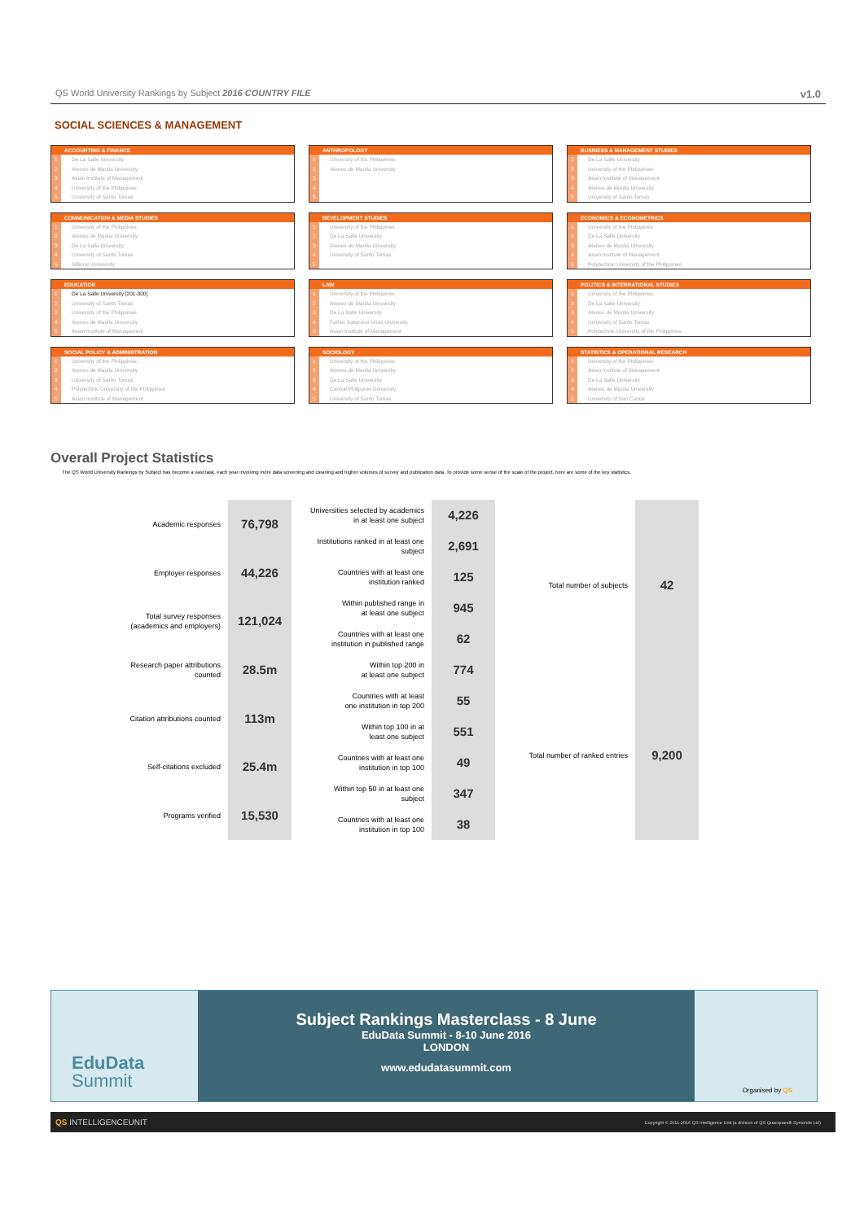QS World University Rankings by Subject 2016 COUNTRY FILE v1.0
SOCIAL SCIENCES & MANAGEMENT
| ACCOUNTING & FINANCE | |
| --- | --- |
| 1 | De La Salle University |
| 2 | Ateneo de Manila University |
| 3 | Asian Institute of Management |
| 4 | University of the Philippines |
| 5 | University of Santo Tomas |
| ANTHROPOLOGY | |
| --- | --- |
| 1 | University of the Philippines |
| 2 | Ateneo de Manila University |
| 3 | |
| 4 | |
| 5 | |
| BUSINESS & MANAGEMENT STUDIES | |
| --- | --- |
| 1 | De La Salle University |
| 2 | University of the Philippines |
| 3 | Asian Institute of Management |
| 4 | Ateneo de Manila University |
| 5 | University of Santo Tomas |
| COMMUNICATION & MEDIA STUDIES | |
| --- | --- |
| 1 | University of the Philippines |
| 2 | Ateneo de Manila University |
| 3 | De La Salle University |
| 4 | University of Santo Tomas |
| 5 | Silliman University |
| DEVELOPMENT STUDIES | |
| --- | --- |
| 1 | University of the Philippines |
| 2 | De La Salle University |
| 3 | Ateneo de Manila University |
| 4 | University of Santo Tomas |
| 5 | |
| ECONOMICS & ECONOMETRICS | |
| --- | --- |
| 1 | University of the Philippines |
| 2 | De La Salle University |
| 3 | Ateneo de Manila University |
| 4 | Asian Institute of Management |
| 5 | Polytechnic University of the Philippines |
| EDUCATION | |
| --- | --- |
| 1 | De La Salle University [201-300] |
| 2 | University of Santo Tomas |
| 3 | University of the Philippines |
| 4 | Ateneo de Manila University |
| 5 | Asian Institute of Management |
| LAW | |
| --- | --- |
| 1 | University of the Philippines |
| 2 | Ateneo de Manila University |
| 3 | De La Salle University |
| 4 | Father Saturnino Urios University |
| 5 | Asian Institute of Management |
| POLITICS & INTERNATIONAL STUDIES | |
| --- | --- |
| 1 | University of the Philippines |
| 2 | De La Salle University |
| 3 | Ateneo de Manila University |
| 4 | University of Santo Tomas |
| 5 | Polytechnic University of the Philippines |
| SOCIAL POLICY & ADMINISTRATION | |
| --- | --- |
| 1 | University of the Philippines |
| 2 | Ateneo de Manila University |
| 3 | University of Santo Tomas |
| 4 | Polytechnic University of the Philippines |
| 5 | Asian Institute of Management |
| SOCIOLOGY | |
| --- | --- |
| 1 | University of the Philippines |
| 2 | Ateneo de Manila University |
| 3 | De La Salle University |
| 4 | Central Philippine University |
| 5 | University of Santo Tomas |
| STATISTICS & OPERATIONAL RESEARCH | |
| --- | --- |
| 1 | University of the Philippines |
| 2 | Asian Institute of Management |
| 3 | De La Salle University |
| 4 | Ateneo de Manila University |
| 5 | University of San Carlos |
Overall Project Statistics
The QS World University Rankings by Subject has become a vast task, each year involving more data screening and cleaning and higher volumes of survey and publication data. To provide some sense of the scale of the project, here are some of the key statistics.
| Academic responses | 76,798 |
| Employer responses | 44,226 |
| Total survey responses (academics and employers) | 121,024 |
| Research paper attributions counted | 28.5m |
| Citation attributions counted | 113m |
| Self-citations excluded | 25.4m |
| Programs verified | 15,530 |
| Universities selected by academics in at least one subject | 4,226 |
| Institutions ranked in at least one subject | 2,691 |
| Countries with at least one institution ranked | 125 |
| Within published range in at least one subject | 945 |
| Countries with at least one institution in published range | 62 |
| Within top 200 in at least one subject | 774 |
| Countries with at least one institution in top 200 | 55 |
| Within top 100 in at least one subject | 551 |
| Countries with at least one institution in top 100 | 49 |
| Within top 50 in at least one subject | 347 |
| Countries with at least one institution in top 100 | 38 |
| Total number of subjects | 42 |
| Total number of ranked entries | 9,200 |
EduData
Summit
Subject Rankings Masterclass - 8 June
EduData Summit - 8-10 June 2016
LONDON
www.edudatasummit.com
Organised by QS
QS INTELLIGENCEUNIT Copyright © 2011-2016 QS Intelligence Unit (a division of QS Quacquarelli Symonds Ltd)